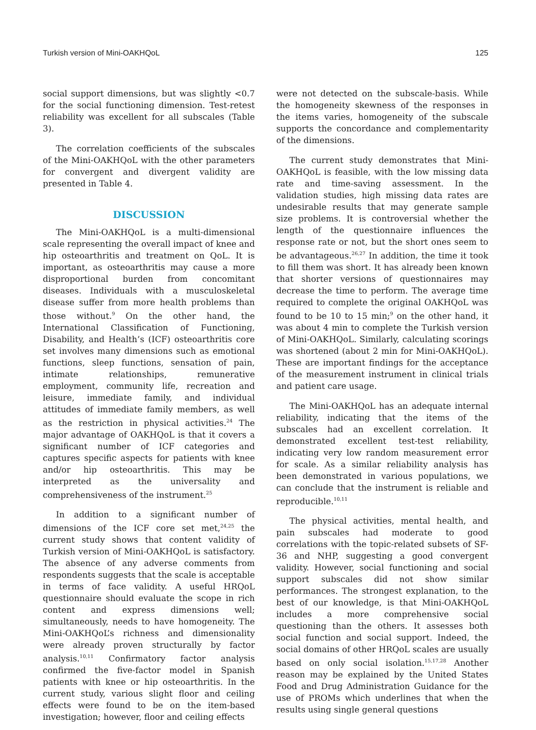Turkish version of Mini-OAKHQoL 125
social support dimensions, but was slightly <0.7 for the social functioning dimension. Test-retest reliability was excellent for all subscales (Table 3).
The correlation coefficients of the subscales of the Mini-OAKHQoL with the other parameters for convergent and divergent validity are presented in Table 4.
DISCUSSION
The Mini-OAKHQoL is a multi-dimensional scale representing the overall impact of knee and hip osteoarthritis and treatment on QoL. It is important, as osteoarthritis may cause a more disproportional burden from concomitant diseases. Individuals with a musculoskeletal disease suffer from more health problems than those without.<sup>9</sup> On the other hand, the International Classification of Functioning, Disability, and Health’s (ICF) osteoarthritis core set involves many dimensions such as emotional functions, sleep functions, sensation of pain, intimate relationships, remunerative employment, community life, recreation and leisure, immediate family, and individual attitudes of immediate family members, as well as the restriction in physical activities.<sup>24</sup> The major advantage of OAKHQoL is that it covers a significant number of ICF categories and captures specific aspects for patients with knee and/or hip osteoarthritis. This may be interpreted as the universality and comprehensiveness of the instrument.<sup>25</sup>
In addition to a significant number of dimensions of the ICF core set met,<sup>24,25</sup> the current study shows that content validity of Turkish version of Mini-OAKHQoL is satisfactory. The absence of any adverse comments from respondents suggests that the scale is acceptable in terms of face validity. A useful HRQoL questionnaire should evaluate the scope in rich content and express dimensions well; simultaneously, needs to have homogeneity. The Mini-OAKHQoL’s richness and dimensionality were already proven structurally by factor analysis.<sup>10,11</sup> Confirmatory factor analysis confirmed the five-factor model in Spanish patients with knee or hip osteoarthritis. In the current study, various slight floor and ceiling effects were found to be on the item-based investigation; however, floor and ceiling effects
were not detected on the subscale-basis. While the homogeneity skewness of the responses in the items varies, homogeneity of the subscale supports the concordance and complementarity of the dimensions.
The current study demonstrates that Mini-OAKHQoL is feasible, with the low missing data rate and time-saving assessment. In the validation studies, high missing data rates are undesirable results that may generate sample size problems. It is controversial whether the length of the questionnaire influences the response rate or not, but the short ones seem to be advantageous.<sup>26,27</sup> In addition, the time it took to fill them was short. It has already been known that shorter versions of questionnaires may decrease the time to perform. The average time required to complete the original OAKHQoL was found to be 10 to 15 min;<sup>9</sup> on the other hand, it was about 4 min to complete the Turkish version of Mini-OAKHQoL. Similarly, calculating scorings was shortened (about 2 min for Mini-OAKHQoL). These are important findings for the acceptance of the measurement instrument in clinical trials and patient care usage.
The Mini-OAKHQoL has an adequate internal reliability, indicating that the items of the subscales had an excellent correlation. It demonstrated excellent test-test reliability, indicating very low random measurement error for scale. As a similar reliability analysis has been demonstrated in various populations, we can conclude that the instrument is reliable and reproducible.<sup>10,11</sup>
The physical activities, mental health, and pain subscales had moderate to good correlations with the topic-related subsets of SF-36 and NHP, suggesting a good convergent validity. However, social functioning and social support subscales did not show similar performances. The strongest explanation, to the best of our knowledge, is that Mini-OAKHQoL includes a more comprehensive social questioning than the others. It assesses both social function and social support. Indeed, the social domains of other HRQoL scales are usually based on only social isolation.<sup>15,17,28</sup> Another reason may be explained by the United States Food and Drug Administration Guidance for the use of PROMs which underlines that when the results using single general questions